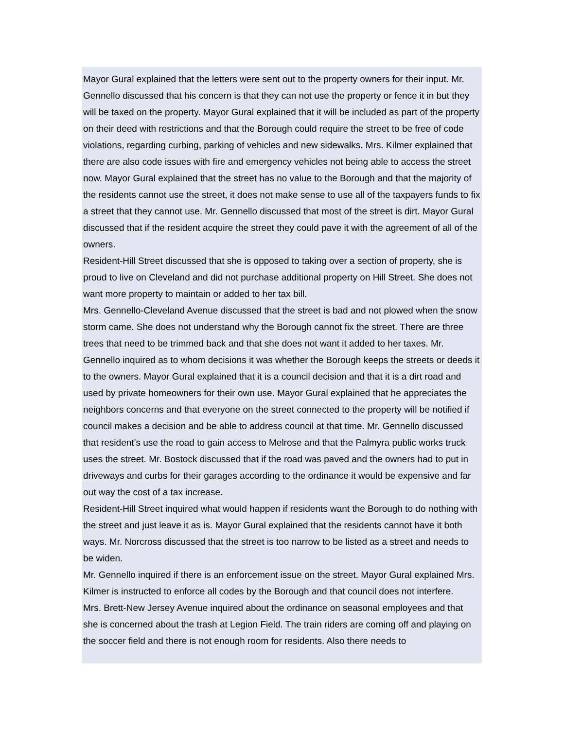Mayor Gural explained that the letters were sent out to the property owners for their input. Mr. Gennello discussed that his concern is that they can not use the property or fence it in but they will be taxed on the property. Mayor Gural explained that it will be included as part of the property on their deed with restrictions and that the Borough could require the street to be free of code violations, regarding curbing, parking of vehicles and new sidewalks. Mrs. Kilmer explained that there are also code issues with fire and emergency vehicles not being able to access the street now. Mayor Gural explained that the street has no value to the Borough and that the majority of the residents cannot use the street, it does not make sense to use all of the taxpayers funds to fix a street that they cannot use. Mr. Gennello discussed that most of the street is dirt. Mayor Gural discussed that if the resident acquire the street they could pave it with the agreement of all of the owners.
Resident-Hill Street discussed that she is opposed to taking over a section of property, she is proud to live on Cleveland and did not purchase additional property on Hill Street. She does not want more property to maintain or added to her tax bill.
Mrs. Gennello-Cleveland Avenue discussed that the street is bad and not plowed when the snow storm came. She does not understand why the Borough cannot fix the street. There are three trees that need to be trimmed back and that she does not want it added to her taxes. Mr. Gennello inquired as to whom decisions it was whether the Borough keeps the streets or deeds it to the owners. Mayor Gural explained that it is a council decision and that it is a dirt road and used by private homeowners for their own use. Mayor Gural explained that he appreciates the neighbors concerns and that everyone on the street connected to the property will be notified if council makes a decision and be able to address council at that time. Mr. Gennello discussed that resident’s use the road to gain access to Melrose and that the Palmyra public works truck uses the street. Mr. Bostock discussed that if the road was paved and the owners had to put in driveways and curbs for their garages according to the ordinance it would be expensive and far out way the cost of a tax increase.
Resident-Hill Street inquired what would happen if residents want the Borough to do nothing with the street and just leave it as is. Mayor Gural explained that the residents cannot have it both ways. Mr. Norcross discussed that the street is too narrow to be listed as a street and needs to be widen.
Mr. Gennello inquired if there is an enforcement issue on the street. Mayor Gural explained Mrs. Kilmer is instructed to enforce all codes by the Borough and that council does not interfere.
Mrs. Brett-New Jersey Avenue inquired about the ordinance on seasonal employees and that she is concerned about the trash at Legion Field. The train riders are coming off and playing on the soccer field and there is not enough room for residents. Also there needs to